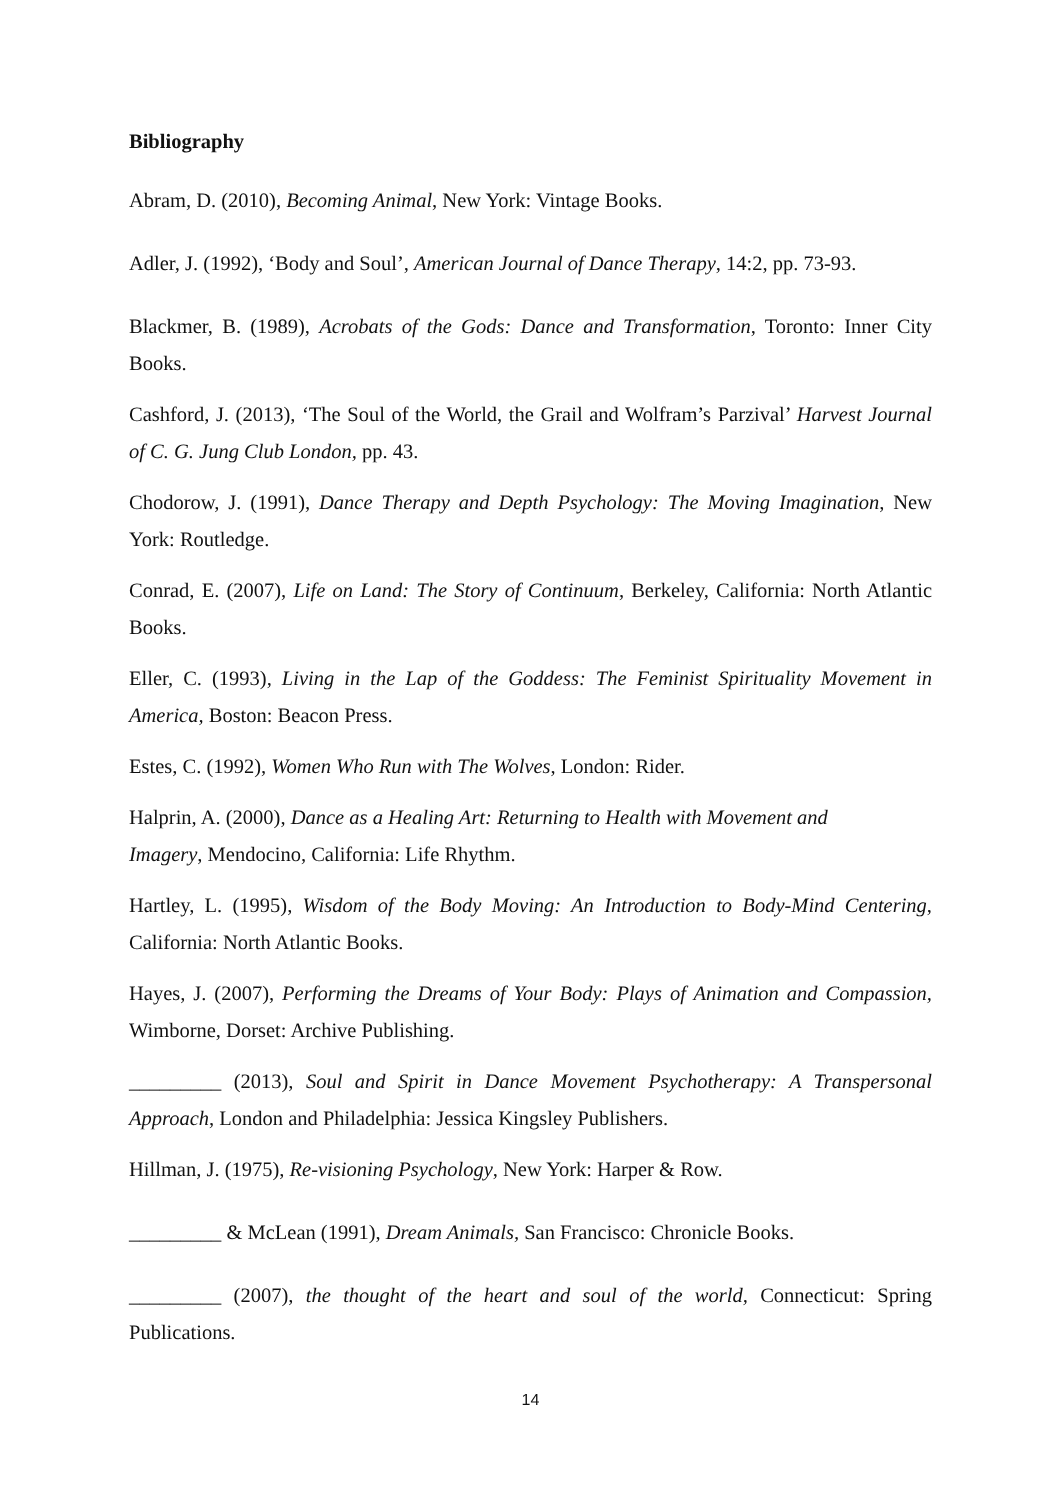Bibliography
Abram, D. (2010), Becoming Animal, New York: Vintage Books.
Adler, J. (1992), ‘Body and Soul’, American Journal of Dance Therapy, 14:2, pp. 73-93.
Blackmer, B. (1989), Acrobats of the Gods: Dance and Transformation, Toronto: Inner City Books.
Cashford, J. (2013), ‘The Soul of the World, the Grail and Wolfram’s Parzival’ Harvest Journal of C. G. Jung Club London, pp. 43.
Chodorow, J. (1991), Dance Therapy and Depth Psychology: The Moving Imagination, New York: Routledge.
Conrad, E. (2007), Life on Land: The Story of Continuum, Berkeley, California: North Atlantic Books.
Eller, C. (1993), Living in the Lap of the Goddess: The Feminist Spirituality Movement in America, Boston: Beacon Press.
Estes, C. (1992), Women Who Run with The Wolves, London: Rider.
Halprin, A. (2000), Dance as a Healing Art: Returning to Health with Movement and
Imagery, Mendocino, California: Life Rhythm.
Hartley, L. (1995), Wisdom of the Body Moving: An Introduction to Body-Mind Centering, California: North Atlantic Books.
Hayes, J. (2007), Performing the Dreams of Your Body: Plays of Animation and Compassion, Wimborne, Dorset: Archive Publishing.
_________ (2013), Soul and Spirit in Dance Movement Psychotherapy: A Transpersonal Approach, London and Philadelphia: Jessica Kingsley Publishers.
Hillman, J. (1975), Re-visioning Psychology, New York: Harper & Row.
_________ & McLean (1991), Dream Animals, San Francisco: Chronicle Books.
_________ (2007), the thought of the heart and soul of the world, Connecticut: Spring Publications.
14